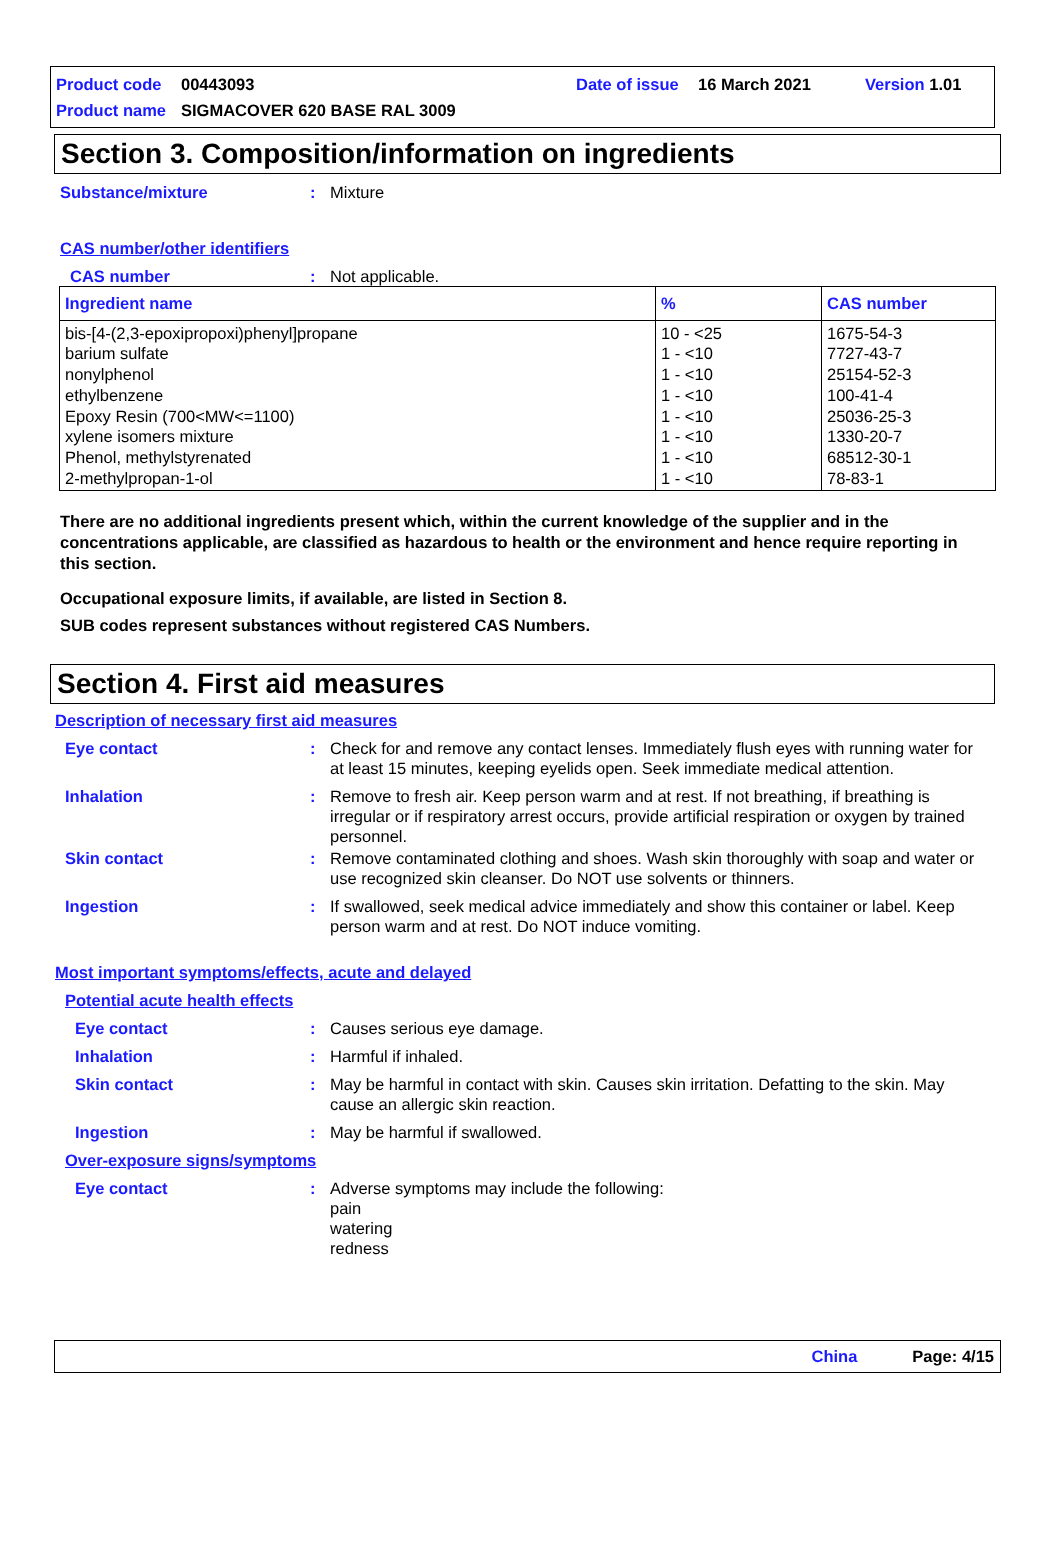Product code 00443093 Date of issue 16 March 2021 Version 1.01
Product name SIGMACOVER 620 BASE RAL 3009
Section 3. Composition/information on ingredients
Substance/mixture: Mixture
CAS number/other identifiers
CAS number: Not applicable.
| Ingredient name | % | CAS number |
| --- | --- | --- |
| bis-[4-(2,3-epoxipropoxi)phenyl]propane barium sulfate nonylphenol ethylbenzene Epoxy Resin (700<MW<=1100) xylene isomers mixture Phenol, methylstyrenated 2-methylpropan-1-ol | 10 - <25 1 - <10 1 - <10 1 - <10 1 - <10 1 - <10 1 - <10 1 - <10 | 1675-54-3 7727-43-7 25154-52-3 100-41-4 25036-25-3 1330-20-7 68512-30-1 78-83-1 |
There are no additional ingredients present which, within the current knowledge of the supplier and in the concentrations applicable, are classified as hazardous to health or the environment and hence require reporting in this section.
Occupational exposure limits, if available, are listed in Section 8.
SUB codes represent substances without registered CAS Numbers.
Section 4. First aid measures
Description of necessary first aid measures
Eye contact: Check for and remove any contact lenses. Immediately flush eyes with running water for at least 15 minutes, keeping eyelids open. Seek immediate medical attention.
Inhalation: Remove to fresh air. Keep person warm and at rest. If not breathing, if breathing is irregular or if respiratory arrest occurs, provide artificial respiration or oxygen by trained personnel.
Skin contact: Remove contaminated clothing and shoes. Wash skin thoroughly with soap and water or use recognized skin cleanser. Do NOT use solvents or thinners.
Ingestion: If swallowed, seek medical advice immediately and show this container or label. Keep person warm and at rest. Do NOT induce vomiting.
Most important symptoms/effects, acute and delayed
Potential acute health effects
Eye contact: Causes serious eye damage.
Inhalation: Harmful if inhaled.
Skin contact: May be harmful in contact with skin. Causes skin irritation. Defatting to the skin. May cause an allergic skin reaction.
Ingestion: May be harmful if swallowed.
Over-exposure signs/symptoms
Eye contact: Adverse symptoms may include the following:
pain
watering
redness
China Page: 4/15